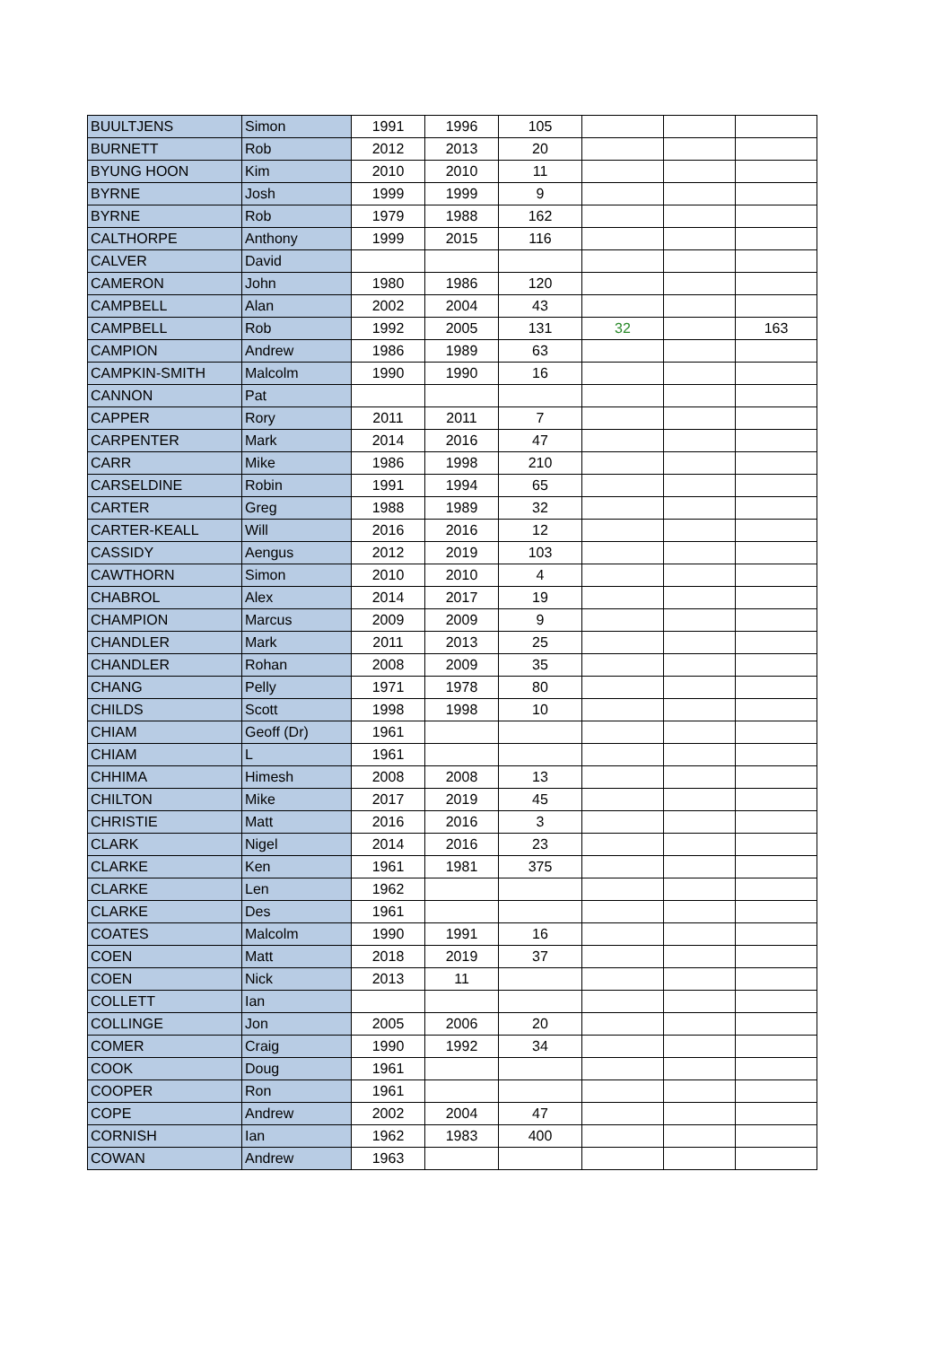| BUULTJENS | Simon | 1991 | 1996 | 105 | | | |
| BURNETT | Rob | 2012 | 2013 | 20 | | | |
| BYUNG HOON | Kim | 2010 | 2010 | 11 | | | |
| BYRNE | Josh | 1999 | 1999 | 9 | | | |
| BYRNE | Rob | 1979 | 1988 | 162 | | | |
| CALTHORPE | Anthony | 1999 | 2015 | 116 | | | |
| CALVER | David | | | | | | |
| CAMERON | John | 1980 | 1986 | 120 | | | |
| CAMPBELL | Alan | 2002 | 2004 | 43 | | | |
| CAMPBELL | Rob | 1992 | 2005 | 131 | 32 | | 163 |
| CAMPION | Andrew | 1986 | 1989 | 63 | | | |
| CAMPKIN-SMITH | Malcolm | 1990 | 1990 | 16 | | | |
| CANNON | Pat | | | | | | |
| CAPPER | Rory | 2011 | 2011 | 7 | | | |
| CARPENTER | Mark | 2014 | 2016 | 47 | | | |
| CARR | Mike | 1986 | 1998 | 210 | | | |
| CARSELDINE | Robin | 1991 | 1994 | 65 | | | |
| CARTER | Greg | 1988 | 1989 | 32 | | | |
| CARTER-KEALL | Will | 2016 | 2016 | 12 | | | |
| CASSIDY | Aengus | 2012 | 2019 | 103 | | | |
| CAWTHORN | Simon | 2010 | 2010 | 4 | | | |
| CHABROL | Alex | 2014 | 2017 | 19 | | | |
| CHAMPION | Marcus | 2009 | 2009 | 9 | | | |
| CHANDLER | Mark | 2011 | 2013 | 25 | | | |
| CHANDLER | Rohan | 2008 | 2009 | 35 | | | |
| CHANG | Pelly | 1971 | 1978 | 80 | | | |
| CHILDS | Scott | 1998 | 1998 | 10 | | | |
| CHIAM | Geoff (Dr) | 1961 | | | | | |
| CHIAM | L | 1961 | | | | | |
| CHHIMA | Himesh | 2008 | 2008 | 13 | | | |
| CHILTON | Mike | 2017 | 2019 | 45 | | | |
| CHRISTIE | Matt | 2016 | 2016 | 3 | | | |
| CLARK | Nigel | 2014 | 2016 | 23 | | | |
| CLARKE | Ken | 1961 | 1981 | 375 | | | |
| CLARKE | Len | 1962 | | | | | |
| CLARKE | Des | 1961 | | | | | |
| COATES | Malcolm | 1990 | 1991 | 16 | | | |
| COEN | Matt | 2018 | 2019 | 37 | | | |
| COEN | Nick | 2013 | 11 | | | | |
| COLLETT | Ian | | | | | | |
| COLLINGE | Jon | 2005 | 2006 | 20 | | | |
| COMER | Craig | 1990 | 1992 | 34 | | | |
| COOK | Doug | 1961 | | | | | |
| COOPER | Ron | 1961 | | | | | |
| COPE | Andrew | 2002 | 2004 | 47 | | | |
| CORNISH | Ian | 1962 | 1983 | 400 | | | |
| COWAN | Andrew | 1963 | | | | | |